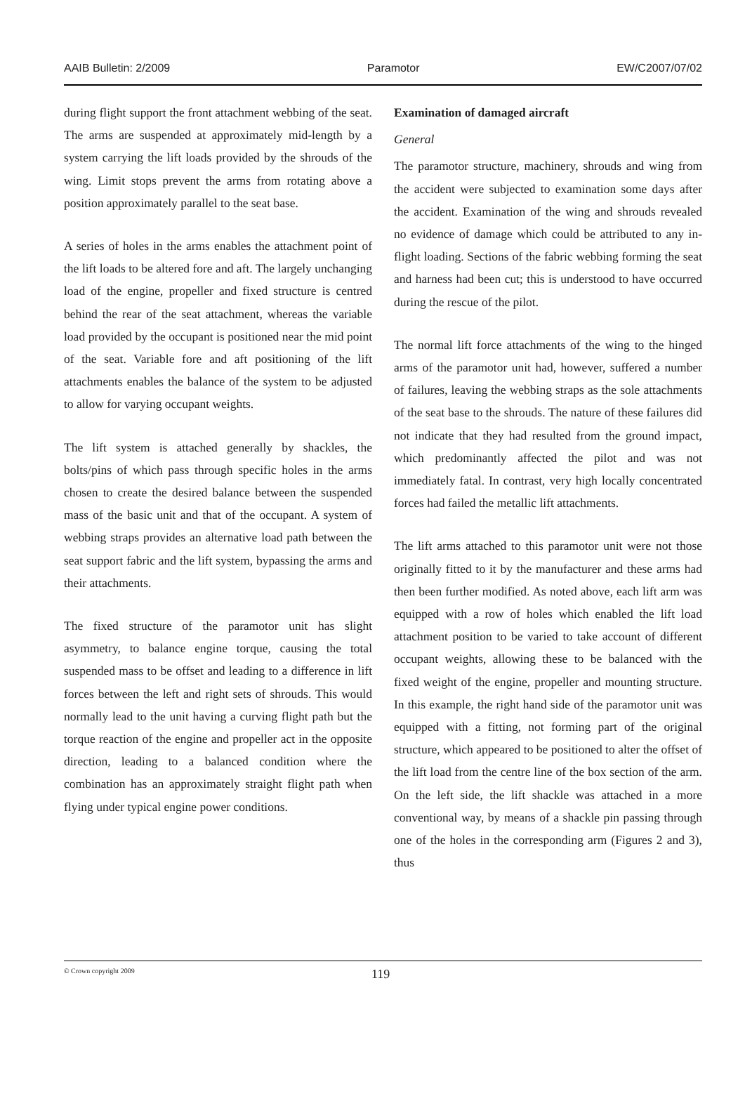AAIB Bulletin: 2/2009 Paramotor EW/C2007/07/02
during flight support the front attachment webbing of the seat. The arms are suspended at approximately mid-length by a system carrying the lift loads provided by the shrouds of the wing. Limit stops prevent the arms from rotating above a position approximately parallel to the seat base.
A series of holes in the arms enables the attachment point of the lift loads to be altered fore and aft. The largely unchanging load of the engine, propeller and fixed structure is centred behind the rear of the seat attachment, whereas the variable load provided by the occupant is positioned near the mid point of the seat. Variable fore and aft positioning of the lift attachments enables the balance of the system to be adjusted to allow for varying occupant weights.
The lift system is attached generally by shackles, the bolts/pins of which pass through specific holes in the arms chosen to create the desired balance between the suspended mass of the basic unit and that of the occupant. A system of webbing straps provides an alternative load path between the seat support fabric and the lift system, bypassing the arms and their attachments.
The fixed structure of the paramotor unit has slight asymmetry, to balance engine torque, causing the total suspended mass to be offset and leading to a difference in lift forces between the left and right sets of shrouds. This would normally lead to the unit having a curving flight path but the torque reaction of the engine and propeller act in the opposite direction, leading to a balanced condition where the combination has an approximately straight flight path when flying under typical engine power conditions.
Examination of damaged aircraft
General
The paramotor structure, machinery, shrouds and wing from the accident were subjected to examination some days after the accident. Examination of the wing and shrouds revealed no evidence of damage which could be attributed to any in-flight loading. Sections of the fabric webbing forming the seat and harness had been cut; this is understood to have occurred during the rescue of the pilot.
The normal lift force attachments of the wing to the hinged arms of the paramotor unit had, however, suffered a number of failures, leaving the webbing straps as the sole attachments of the seat base to the shrouds. The nature of these failures did not indicate that they had resulted from the ground impact, which predominantly affected the pilot and was not immediately fatal. In contrast, very high locally concentrated forces had failed the metallic lift attachments.
The lift arms attached to this paramotor unit were not those originally fitted to it by the manufacturer and these arms had then been further modified. As noted above, each lift arm was equipped with a row of holes which enabled the lift load attachment position to be varied to take account of different occupant weights, allowing these to be balanced with the fixed weight of the engine, propeller and mounting structure. In this example, the right hand side of the paramotor unit was equipped with a fitting, not forming part of the original structure, which appeared to be positioned to alter the offset of the lift load from the centre line of the box section of the arm. On the left side, the lift shackle was attached in a more conventional way, by means of a shackle pin passing through one of the holes in the corresponding arm (Figures 2 and 3), thus
© Crown copyright 2009 119